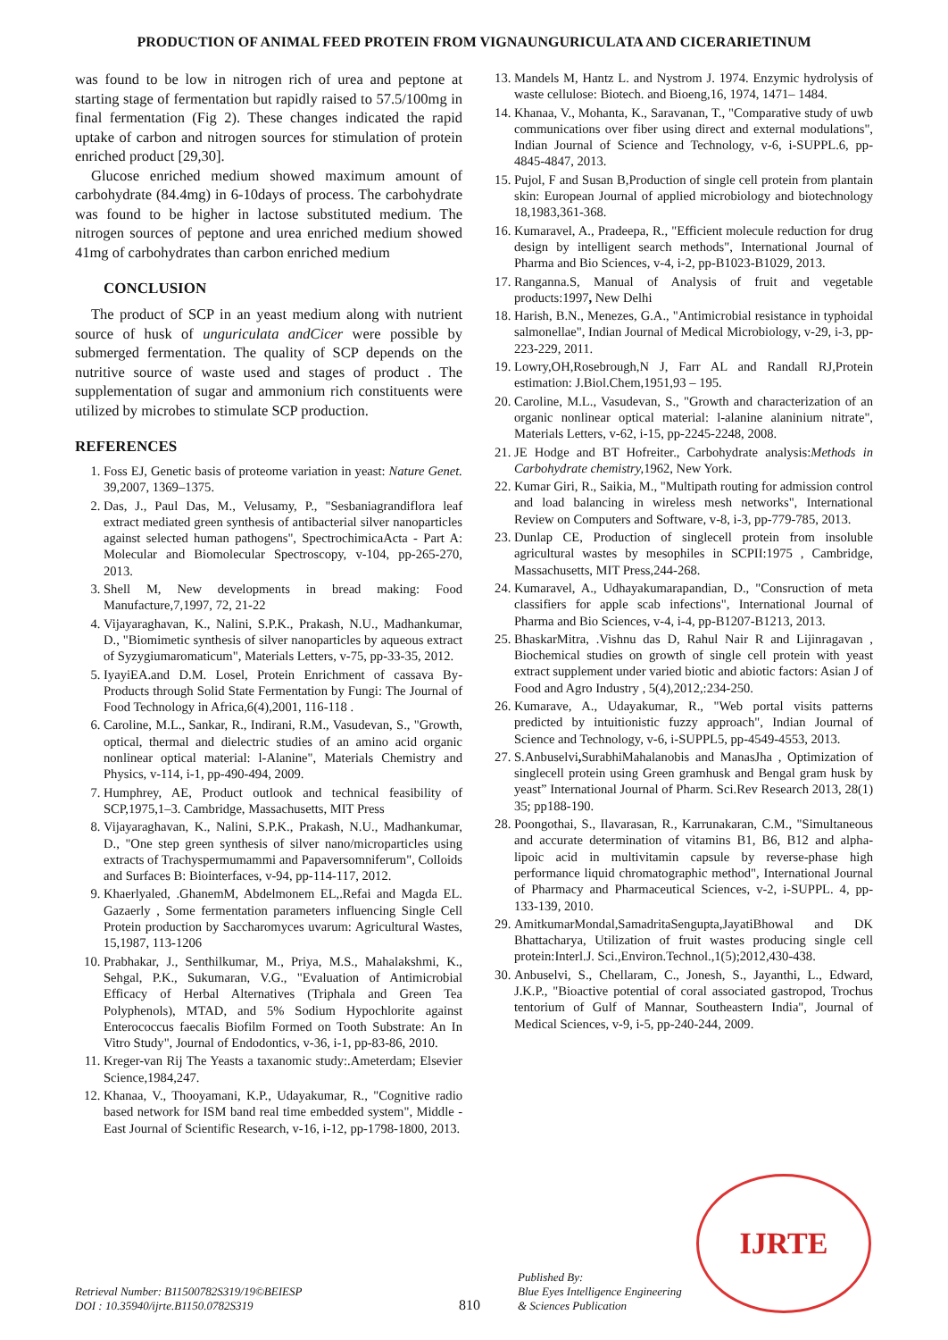PRODUCTION OF ANIMAL FEED PROTEIN FROM VIGNAUNGURICULATA AND CICERARIETINUM
was found to be low in nitrogen rich of urea and peptone at starting stage of fermentation but rapidly raised to 57.5/100mg in final fermentation (Fig 2). These changes indicated the rapid uptake of carbon and nitrogen sources for stimulation of protein enriched product [29,30].
Glucose enriched medium showed maximum amount of carbohydrate (84.4mg) in 6-10days of process. The carbohydrate was found to be higher in lactose substituted medium. The nitrogen sources of peptone and urea enriched medium showed 41mg of carbohydrates than carbon enriched medium
CONCLUSION
The product of SCP in an yeast medium along with nutrient source of husk of unguriculata andCicer were possible by submerged fermentation. The quality of SCP depends on the nutritive source of waste used and stages of product . The supplementation of sugar and ammonium rich constituents were utilized by microbes to stimulate SCP production.
REFERENCES
1. Foss EJ, Genetic basis of proteome variation in yeast: Nature Genet. 39,2007, 1369–1375.
2. Das, J., Paul Das, M., Velusamy, P., "Sesbaniagrandiflora leaf extract mediated green synthesis of antibacterial silver nanoparticles against selected human pathogens", SpectrochimicaActa - Part A: Molecular and Biomolecular Spectroscopy, v-104, pp-265-270, 2013.
3. Shell M, New developments in bread making: Food Manufacture,7,1997, 72, 21-22
4. Vijayaraghavan, K., Nalini, S.P.K., Prakash, N.U., Madhankumar, D., "Biomimetic synthesis of silver nanoparticles by aqueous extract of Syzygiumaromaticum", Materials Letters, v-75, pp-33-35, 2012.
5. IyayiEA.and D.M. Losel, Protein Enrichment of cassava By-Products through Solid State Fermentation by Fungi: The Journal of Food Technology in Africa,6(4),2001, 116-118 .
6. Caroline, M.L., Sankar, R., Indirani, R.M., Vasudevan, S., "Growth, optical, thermal and dielectric studies of an amino acid organic nonlinear optical material: l-Alanine", Materials Chemistry and Physics, v-114, i-1, pp-490-494, 2009.
7. Humphrey, AE, Product outlook and technical feasibility of SCP,1975,1–3. Cambridge, Massachusetts, MIT Press
8. Vijayaraghavan, K., Nalini, S.P.K., Prakash, N.U., Madhankumar, D., "One step green synthesis of silver nano/microparticles using extracts of Trachyspermumammi and Papaversomniferum", Colloids and Surfaces B: Biointerfaces, v-94, pp-114-117, 2012.
9. Khaerlyaled, .GhanemM, Abdelmonem EL,.Refai and Magda EL. Gazaerly , Some fermentation parameters influencing Single Cell Protein production by Saccharomyces uvarum: Agricultural Wastes, 15,1987, 113-1206
10. Prabhakar, J., Senthilkumar, M., Priya, M.S., Mahalakshmi, K., Sehgal, P.K., Sukumaran, V.G., "Evaluation of Antimicrobial Efficacy of Herbal Alternatives (Triphala and Green Tea Polyphenols), MTAD, and 5% Sodium Hypochlorite against Enterococcus faecalis Biofilm Formed on Tooth Substrate: An In Vitro Study", Journal of Endodontics, v-36, i-1, pp-83-86, 2010.
11. Kreger-van Rij The Yeasts a taxanomic study:.Ameterdam; Elsevier Science,1984,247.
12. Khanaa, V., Thooyamani, K.P., Udayakumar, R., "Cognitive radio based network for ISM band real time embedded system", Middle - East Journal of Scientific Research, v-16, i-12, pp-1798-1800, 2013.
13. Mandels M, Hantz L. and Nystrom J. 1974. Enzymic hydrolysis of waste cellulose: Biotech. and Bioeng,16, 1974, 1471– 1484.
14. Khanaa, V., Mohanta, K., Saravanan, T., "Comparative study of uwb communications over fiber using direct and external modulations", Indian Journal of Science and Technology, v-6, i-SUPPL.6, pp-4845-4847, 2013.
15. Pujol, F and Susan B,Production of single cell protein from plantain skin: European Journal of applied microbiology and biotechnology 18,1983,361-368.
16. Kumaravel, A., Pradeepa, R., "Efficient molecule reduction for drug design by intelligent search methods", International Journal of Pharma and Bio Sciences, v-4, i-2, pp-B1023-B1029, 2013.
17. Ranganna.S, Manual of Analysis of fruit and vegetable products:1997, New Delhi
18. Harish, B.N., Menezes, G.A., "Antimicrobial resistance in typhoidal salmonellae", Indian Journal of Medical Microbiology, v-29, i-3, pp-223-229, 2011.
19. Lowry,OH,Rosebrough,N J, Farr AL and Randall RJ,Protein estimation: J.Biol.Chem,1951,93 – 195.
20. Caroline, M.L., Vasudevan, S., "Growth and characterization of an organic nonlinear optical material: l-alanine alaninium nitrate", Materials Letters, v-62, i-15, pp-2245-2248, 2008.
21. JE Hodge and BT Hofreiter., Carbohydrate analysis:Methods in Carbohydrate chemistry, 1962, New York.
22. Kumar Giri, R., Saikia, M., "Multipath routing for admission control and load balancing in wireless mesh networks", International Review on Computers and Software, v-8, i-3, pp-779-785, 2013.
23. Dunlap CE, Production of singlecell protein from insoluble agricultural wastes by mesophiles in SCPII:1975 , Cambridge, Massachusetts, MIT Press,244-268.
24. Kumaravel, A., Udhayakumarapandian, D., "Consruction of meta classifiers for apple scab infections", International Journal of Pharma and Bio Sciences, v-4, i-4, pp-B1207-B1213, 2013.
25. BhaskarMitra, .Vishnu das D, Rahul Nair R and Lijinragavan , Biochemical studies on growth of single cell protein with yeast extract supplement under varied biotic and abiotic factors: Asian J of Food and Agro Industry , 5(4),2012,:234-250.
26. Kumarave, A., Udayakumar, R., "Web portal visits patterns predicted by intuitionistic fuzzy approach", Indian Journal of Science and Technology, v-6, i-SUPPL5, pp-4549-4553, 2013.
27. S.Anbuselvi, SurabhiMahalanobis and ManasJha , Optimization of singlecell protein using Green gramhusk and Bengal gram husk by yeast” International Journal of Pharm. Sci.Rev Research 2013, 28(1) 35; pp188-190.
28. Poongothai, S., Ilavarasan, R., Karrunakaran, C.M., "Simultaneous and accurate determination of vitamins B1, B6, B12 and alpha-lipoic acid in multivitamin capsule by reverse-phase high performance liquid chromatographic method", International Journal of Pharmacy and Pharmaceutical Sciences, v-2, i-SUPPL. 4, pp-133-139, 2010.
29. AmitkumarMondal,SamadritaSengupta,JayatiBhowal and DK Bhattacharya, Utilization of fruit wastes producing single cell protein:Interl.J. Sci.,Environ.Technol.,1(5);2012,430-438.
30. Anbuselvi, S., Chellaram, C., Jonesh, S., Jayanthi, L., Edward, J.K.P., "Bioactive potential of coral associated gastropod, Trochus tentorium of Gulf of Mannar, Southeastern India", Journal of Medical Sciences, v-9, i-5, pp-240-244, 2009.
Retrieval Number: B11500782S319/19©BEIESP
DOI : 10.35940/ijrte.B1150.0782S319
810
Published By:
Blue Eyes Intelligence Engineering
& Sciences Publication
IJRTE